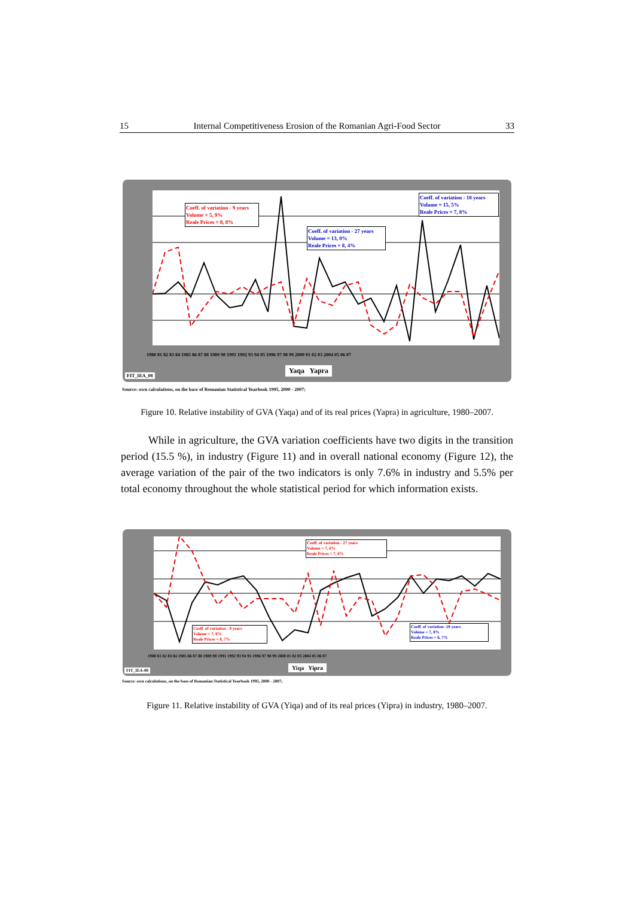15 Internal Competitiveness Erosion of the Romanian Agri-Food Sector 33
Coeff. of variation - 9 years
Volume = 5, 9%
Reale Prices = 8, 8%
Coeff. of variation - 27 years
Volume = 13, 0%
Reale Prices = 8, 4%
Coeff. of variation - 18 years
Volume = 15, 5%
Reale Prices = 7, 8%
1980 81 82 83 84 1985 86 87 88 1989 90 1991 1992 93 94 95 1996 97 98 99 2000 01 02 03 2004 05 06 07
Yaqa Yapra
FIT_IEA_08
Source: own calculations, on the base of Romanian Statistical Yearbook 1995, 2000 - 2007;
Figure 10. Relative instability of GVA (Yaqa) and of its real prices (Yapra) in agriculture, 1980–2007.
While in agriculture, the GVA variation coefficients have two digits in the transition period (15.5 %), in industry (Figure 11) and in overall national economy (Figure 12), the average variation of the pair of the two indicators is only 7.6% in industry and 5.5% per total economy throughout the whole statistical period for which information exists.
Coeff. of variation - 27 years
Volume = 7, 6%
Reale Prices = 7, 6%
Coeff. of variation - 9 years
Volume = 7, 6%
Reale Prices = 8, 7%
Coeff. of variation -18 years
Volume = 7, 8%
Reale Prices = 6, 7%
1980 81 82 83 84 1985 86 87 88 1989 90 1991 1992 93 94 95 1996 97 98 99 2000 01 02 03 2004 05 06 07
Yiqa Yipra
FIT_IEA-08
Source: own calculations, on the base of Romanian Statistical Yearbook 1995, 2000 - 2007;
Figure 11. Relative instability of GVA (Yiqa) and of its real prices (Yipra) in industry, 1980–2007.